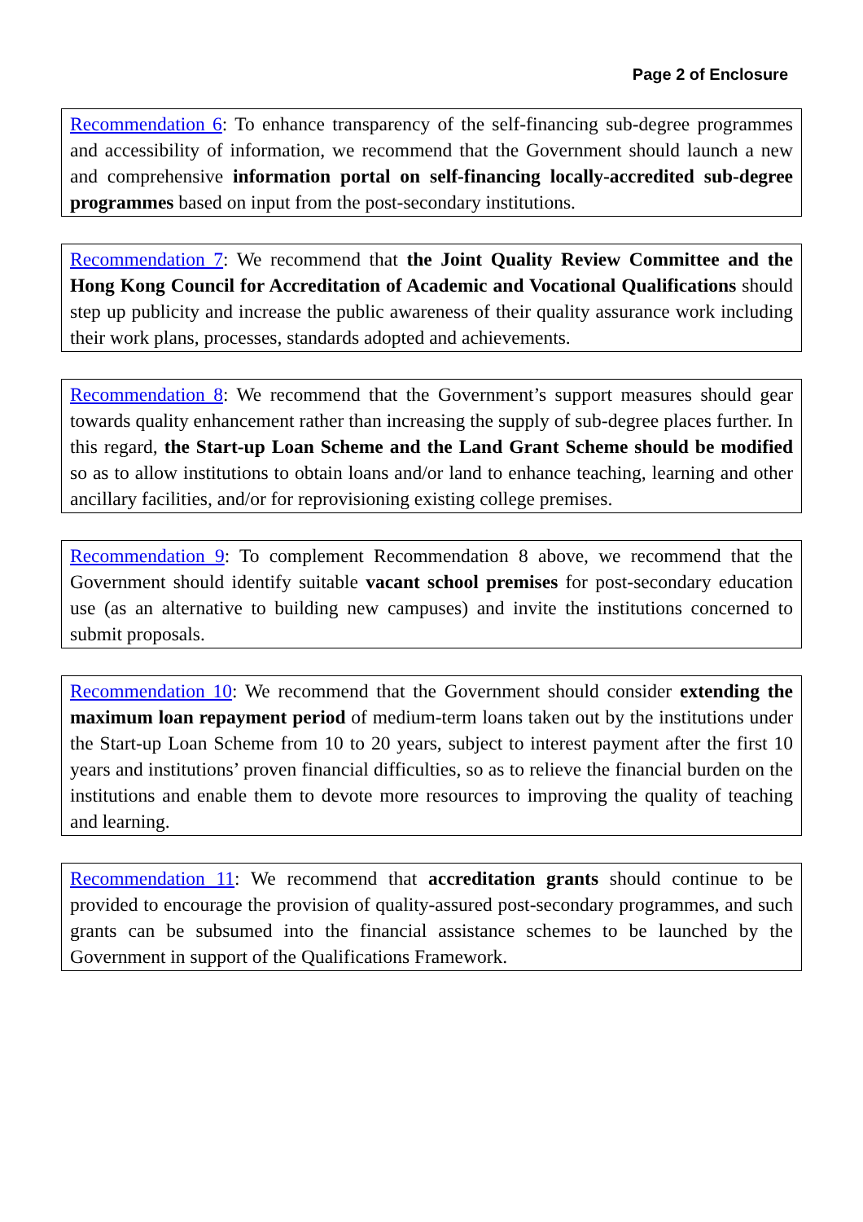Page 2 of Enclosure
Recommendation 6: To enhance transparency of the self-financing sub-degree programmes and accessibility of information, we recommend that the Government should launch a new and comprehensive information portal on self-financing locally-accredited sub-degree programmes based on input from the post-secondary institutions.
Recommendation 7: We recommend that the Joint Quality Review Committee and the Hong Kong Council for Accreditation of Academic and Vocational Qualifications should step up publicity and increase the public awareness of their quality assurance work including their work plans, processes, standards adopted and achievements.
Recommendation 8: We recommend that the Government’s support measures should gear towards quality enhancement rather than increasing the supply of sub-degree places further. In this regard, the Start-up Loan Scheme and the Land Grant Scheme should be modified so as to allow institutions to obtain loans and/or land to enhance teaching, learning and other ancillary facilities, and/or for reprovisioning existing college premises.
Recommendation 9: To complement Recommendation 8 above, we recommend that the Government should identify suitable vacant school premises for post-secondary education use (as an alternative to building new campuses) and invite the institutions concerned to submit proposals.
Recommendation 10: We recommend that the Government should consider extending the maximum loan repayment period of medium-term loans taken out by the institutions under the Start-up Loan Scheme from 10 to 20 years, subject to interest payment after the first 10 years and institutions’ proven financial difficulties, so as to relieve the financial burden on the institutions and enable them to devote more resources to improving the quality of teaching and learning.
Recommendation 11: We recommend that accreditation grants should continue to be provided to encourage the provision of quality-assured post-secondary programmes, and such grants can be subsumed into the financial assistance schemes to be launched by the Government in support of the Qualifications Framework.